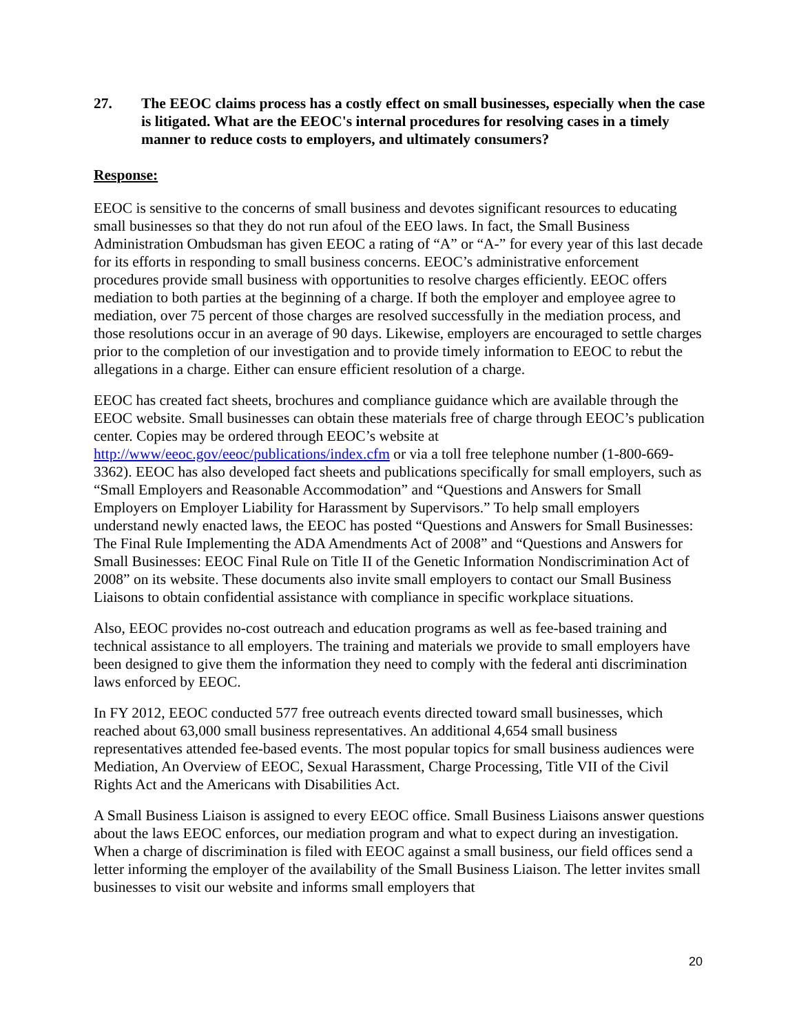27. The EEOC claims process has a costly effect on small businesses, especially when the case is litigated. What are the EEOC's internal procedures for resolving cases in a timely manner to reduce costs to employers, and ultimately consumers?
Response:
EEOC is sensitive to the concerns of small business and devotes significant resources to educating small businesses so that they do not run afoul of the EEO laws. In fact, the Small Business Administration Ombudsman has given EEOC a rating of “A” or “A-” for every year of this last decade for its efforts in responding to small business concerns. EEOC’s administrative enforcement procedures provide small business with opportunities to resolve charges efficiently. EEOC offers mediation to both parties at the beginning of a charge. If both the employer and employee agree to mediation, over 75 percent of those charges are resolved successfully in the mediation process, and those resolutions occur in an average of 90 days. Likewise, employers are encouraged to settle charges prior to the completion of our investigation and to provide timely information to EEOC to rebut the allegations in a charge. Either can ensure efficient resolution of a charge.
EEOC has created fact sheets, brochures and compliance guidance which are available through the EEOC website. Small businesses can obtain these materials free of charge through EEOC’s publication center. Copies may be ordered through EEOC’s website at http://www/eeoc.gov/eeoc/publications/index.cfm or via a toll free telephone number (1-800-669-3362). EEOC has also developed fact sheets and publications specifically for small employers, such as “Small Employers and Reasonable Accommodation” and “Questions and Answers for Small Employers on Employer Liability for Harassment by Supervisors.” To help small employers understand newly enacted laws, the EEOC has posted “Questions and Answers for Small Businesses: The Final Rule Implementing the ADA Amendments Act of 2008” and “Questions and Answers for Small Businesses: EEOC Final Rule on Title II of the Genetic Information Nondiscrimination Act of 2008” on its website. These documents also invite small employers to contact our Small Business Liaisons to obtain confidential assistance with compliance in specific workplace situations.
Also, EEOC provides no-cost outreach and education programs as well as fee-based training and technical assistance to all employers. The training and materials we provide to small employers have been designed to give them the information they need to comply with the federal anti discrimination laws enforced by EEOC.
In FY 2012, EEOC conducted 577 free outreach events directed toward small businesses, which reached about 63,000 small business representatives. An additional 4,654 small business representatives attended fee-based events. The most popular topics for small business audiences were Mediation, An Overview of EEOC, Sexual Harassment, Charge Processing, Title VII of the Civil Rights Act and the Americans with Disabilities Act.
A Small Business Liaison is assigned to every EEOC office. Small Business Liaisons answer questions about the laws EEOC enforces, our mediation program and what to expect during an investigation. When a charge of discrimination is filed with EEOC against a small business, our field offices send a letter informing the employer of the availability of the Small Business Liaison. The letter invites small businesses to visit our website and informs small employers that
20